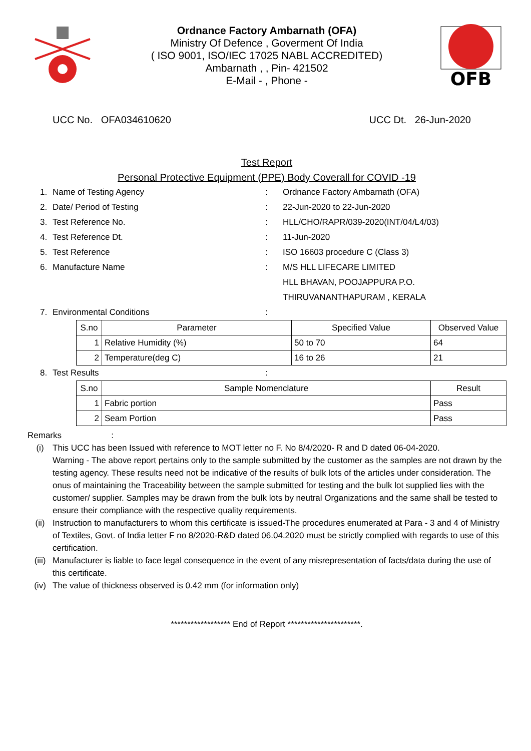Ordnance Factory Ambarnath (OFA)
Ministry Of Defence , Goverment Of India
( ISO 9001, ISO/IEC 17025 NABL ACCREDITED)
Ambarnath , , Pin- 421502
E-Mail - , Phone -
OFB
UCC No. OFA034610620 UCC Dt. 26-Jun-2020
Test Report
Personal Protective Equipment (PPE) Body Coverall for COVID -19
1. Name of Testing Agency: Ordnance Factory Ambarnath (OFA)
2. Date/ Period of Testing: 22-Jun-2020 to 22-Jun-2020
3. Test Reference No.: HLL/CHO/RAPR/039-2020(INT/04/L4/03)
4. Test Reference Dt.: 11-Jun-2020
5. Test Reference: ISO 16603 procedure C (Class 3)
6. Manufacture Name: M/S HLL LIFECARE LIMITED
HLL BHAVAN, POOJAPPURA P.O.
THIRUVANANTHAPURAM , KERALA
7. Environmental Conditions:
| S.no | Parameter | Specified Value | Observed Value |
| --- | --- | --- | --- |
| 1 | Relative Humidity (%) | 50 to 70 | 64 |
| 2 | Temperature(deg C) | 16 to 26 | 21 |
8. Test Results:
| S.no | Sample Nomenclature | Result |
| --- | --- | --- |
| 1 | Fabric portion | Pass |
| 2 | Seam Portion | Pass |
Remarks :
(i) This UCC has been Issued with reference to MOT letter no F. No 8/4/2020- R and D dated 06-04-2020.
Warning - The above report pertains only to the sample submitted by the customer as the samples are not drawn by the testing agency. These results need not be indicative of the results of bulk lots of the articles under consideration. The onus of maintaining the Traceability between the sample submitted for testing and the bulk lot supplied lies with the customer/ supplier. Samples may be drawn from the bulk lots by neutral Organizations and the same shall be tested to ensure their compliance with the respective quality requirements.
(ii) Instruction to manufacturers to whom this certificate is issued-The procedures enumerated at Para - 3 and 4 of Ministry of Textiles, Govt. of India letter F no 8/2020-R&D dated 06.04.2020 must be strictly complied with regards to use of this certification.
(iii) Manufacturer is liable to face legal consequence in the event of any misrepresentation of facts/data during the use of this certificate.
(iv) The value of thickness observed is 0.42 mm (for information only)
****************** End of Report **********************.